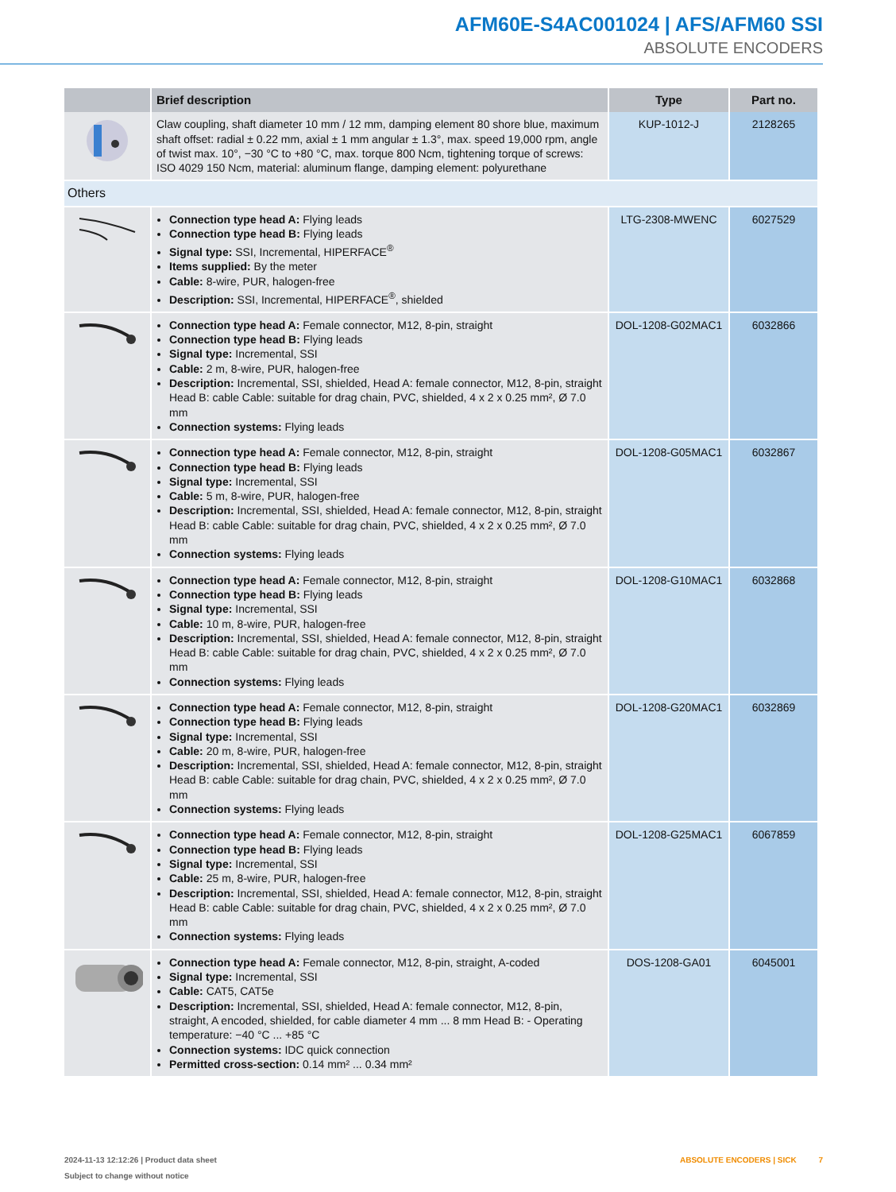AFM60E-S4AC001024 | AFS/AFM60 SSI
ABSOLUTE ENCODERS
| | Brief description | Type | Part no. |
| --- | --- | --- | --- |
| | Claw coupling, shaft diameter 10 mm / 12 mm, damping element 80 shore blue, maximum shaft offset: radial ± 0.22 mm, axial ± 1 mm angular ± 1.3°, max. speed 19,000 rpm, angle of twist max. 10°, −30 °C to +80 °C, max. torque 800 Ncm, tightening torque of screws: ISO 4029 150 Ncm, material: aluminum flange, damping element: polyurethane | KUP-1012-J | 2128265 |
| Others | | | |
| | Connection type head A: Flying leads Connection type head B: Flying leads Signal type: SSI, Incremental, HIPERFACE<sup>®</sup> Items supplied: By the meter Cable: 8-wire, PUR, halogen-free Description: SSI, Incremental, HIPERFACE<sup>®</sup>, shielded | LTG-2308-MWENC | 6027529 |
| | Connection type head A: Female connector, M12, 8-pin, straight Connection type head B: Flying leads Signal type: Incremental, SSI Cable: 2 m, 8-wire, PUR, halogen-free Description: Incremental, SSI, shielded, Head A: female connector, M12, 8-pin, straight Head B: cable Cable: suitable for drag chain, PVC, shielded, 4 x 2 x 0.25 mm², Ø 7.0 mm Connection systems: Flying leads | DOL-1208-G02MAC1 | 6032866 |
| | Connection type head A: Female connector, M12, 8-pin, straight Connection type head B: Flying leads Signal type: Incremental, SSI Cable: 5 m, 8-wire, PUR, halogen-free Description: Incremental, SSI, shielded, Head A: female connector, M12, 8-pin, straight Head B: cable Cable: suitable for drag chain, PVC, shielded, 4 x 2 x 0.25 mm², Ø 7.0 mm Connection systems: Flying leads | DOL-1208-G05MAC1 | 6032867 |
| | Connection type head A: Female connector, M12, 8-pin, straight Connection type head B: Flying leads Signal type: Incremental, SSI Cable: 10 m, 8-wire, PUR, halogen-free Description: Incremental, SSI, shielded, Head A: female connector, M12, 8-pin, straight Head B: cable Cable: suitable for drag chain, PVC, shielded, 4 x 2 x 0.25 mm², Ø 7.0 mm Connection systems: Flying leads | DOL-1208-G10MAC1 | 6032868 |
| | Connection type head A: Female connector, M12, 8-pin, straight Connection type head B: Flying leads Signal type: Incremental, SSI Cable: 20 m, 8-wire, PUR, halogen-free Description: Incremental, SSI, shielded, Head A: female connector, M12, 8-pin, straight Head B: cable Cable: suitable for drag chain, PVC, shielded, 4 x 2 x 0.25 mm², Ø 7.0 mm Connection systems: Flying leads | DOL-1208-G20MAC1 | 6032869 |
| | Connection type head A: Female connector, M12, 8-pin, straight Connection type head B: Flying leads Signal type: Incremental, SSI Cable: 25 m, 8-wire, PUR, halogen-free Description: Incremental, SSI, shielded, Head A: female connector, M12, 8-pin, straight Head B: cable Cable: suitable for drag chain, PVC, shielded, 4 x 2 x 0.25 mm², Ø 7.0 mm Connection systems: Flying leads | DOL-1208-G25MAC1 | 6067859 |
| | Connection type head A: Female connector, M12, 8-pin, straight, A-coded Signal type: Incremental, SSI Cable: CAT5, CAT5e Description: Incremental, SSI, shielded, Head A: female connector, M12, 8-pin, straight, A encoded, shielded, for cable diameter 4 mm ... 8 mm Head B: - Operating temperature: −40 °C ... +85 °C Connection systems: IDC quick connection Permitted cross-section: 0.14 mm² ... 0.34 mm² | DOS-1208-GA01 | 6045001 |
2024-11-13 12:12:26 | Product data sheet
Subject to change without notice
ABSOLUTE ENCODERS | SICK 7